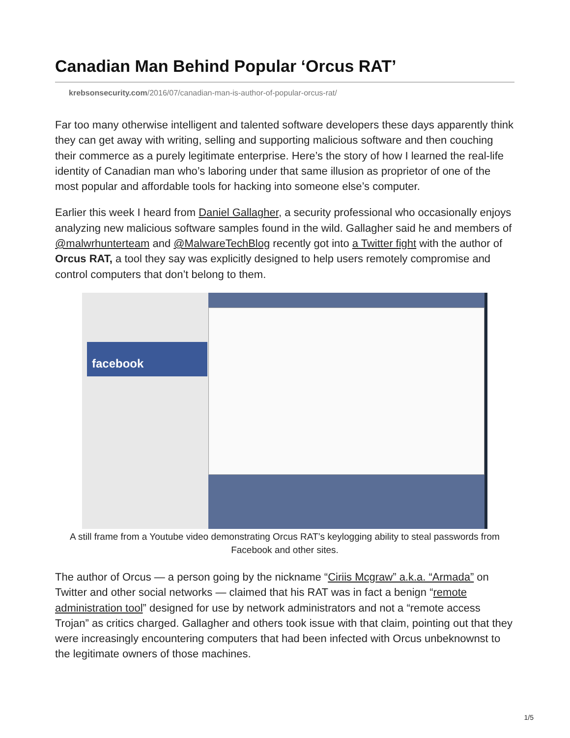Canadian Man Behind Popular ‘Orcus RAT’
krebsonsecurity.com/2016/07/canadian-man-is-author-of-popular-orcus-rat/
Far too many otherwise intelligent and talented software developers these days apparently think they can get away with writing, selling and supporting malicious software and then couching their commerce as a purely legitimate enterprise. Here’s the story of how I learned the real-life identity of Canadian man who’s laboring under that same illusion as proprietor of one of the most popular and affordable tools for hacking into someone else’s computer.
Earlier this week I heard from Daniel Gallagher, a security professional who occasionally enjoys analyzing new malicious software samples found in the wild. Gallagher said he and members of @malwrhunterteam and @MalwareTechBlog recently got into a Twitter fight with the author of Orcus RAT, a tool they say was explicitly designed to help users remotely compromise and control computers that don’t belong to them.
facebook
A still frame from a Youtube video demonstrating Orcus RAT’s keylogging ability to steal passwords from Facebook and other sites.
The author of Orcus — a person going by the nickname “Ciriis Mcgraw” a.k.a. “Armada” on Twitter and other social networks — claimed that his RAT was in fact a benign “remote administration tool” designed for use by network administrators and not a “remote access Trojan” as critics charged. Gallagher and others took issue with that claim, pointing out that they were increasingly encountering computers that had been infected with Orcus unbeknownst to the legitimate owners of those machines.
1/5